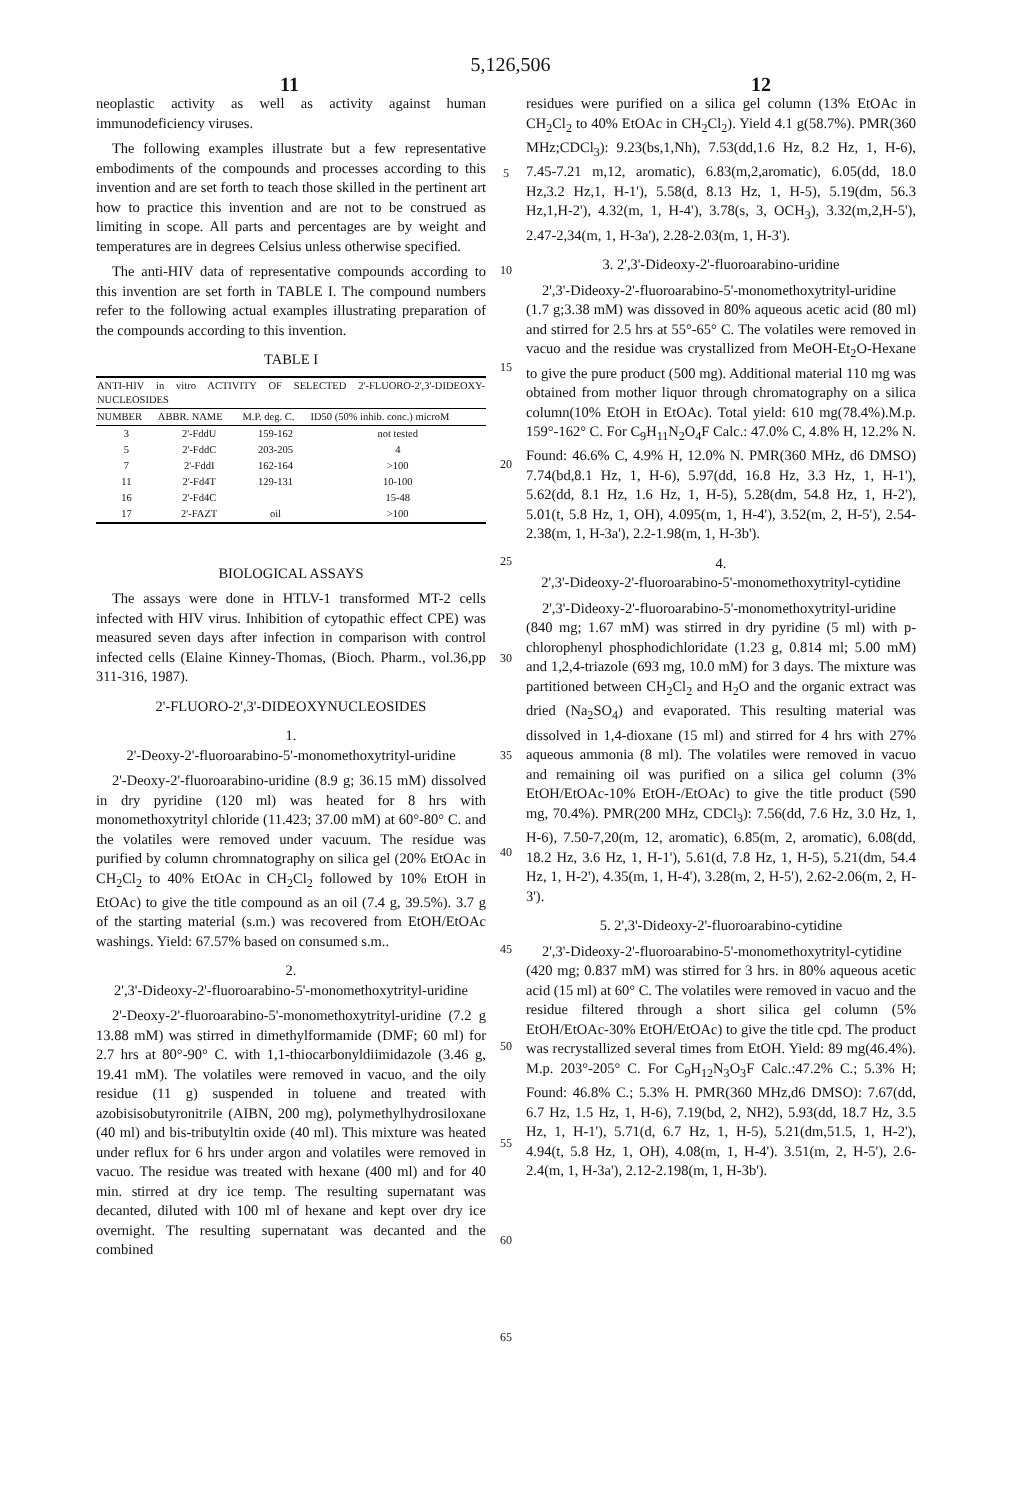5,126,506
11 12
neoplastic activity as well as activity against human immunodeficiency viruses.
The following examples illustrate but a few representative embodiments of the compounds and processes according to this invention and are set forth to teach those skilled in the pertinent art how to practice this invention and are not to be construed as limiting in scope. All parts and percentages are by weight and temperatures are in degrees Celsius unless otherwise specified.
The anti-HIV data of representative compounds according to this invention are set forth in TABLE I. The compound numbers refer to the following actual examples illustrating preparation of the compounds according to this invention.
TABLE I
| ANTI-HIV in vitro ACTIVITY OF SELECTED 2'-FLUORO-2',3'-DIDEOXY-NUCLEOSIDES | | | |
| --- | --- | --- | --- |
| NUMBER | ABBR. NAME | M.P. deg. C. | ID50 (50% inhib. conc.) microM |
| 3 | 2'-FddU | 159-162 | not tested |
| 5 | 2'-FddC | 203-205 | 4 |
| 7 | 2'-FddI | 162-164 | >100 |
| 11 | 2'-Fd4T | 129-131 | 10-100 |
| 16 | 2'-Fd4C | | 15-48 |
| 17 | 2'-FAZT | oil | >100 |
BIOLOGICAL ASSAYS
The assays were done in HTLV-1 transformed MT-2 cells infected with HIV virus. Inhibition of cytopathic effect CPE) was measured seven days after infection in comparison with control infected cells (Elaine Kinney-Thomas, (Bioch. Pharm., vol.36,pp 311-316, 1987).
2'-FLUORO-2',3'-DIDEOXYNUCLEOSIDES
1.
2'-Deoxy-2'-fluoroarabino-5'-monomethoxytrityl-uridine
2'-Deoxy-2'-fluoroarabino-uridine (8.9 g; 36.15 mM) dissolved in dry pyridine (120 ml) was heated for 8 hrs with monomethoxytrityl chloride (11.423; 37.00 mM) at 60°-80° C. and the volatiles were removed under vacuum. The residue was purified by column chromnatography on silica gel (20% EtOAc in CH<sub>2</sub>Cl<sub>2</sub> to 40% EtOAc in CH<sub>2</sub>Cl<sub>2</sub> followed by 10% EtOH in EtOAc) to give the title compound as an oil (7.4 g, 39.5%). 3.7 g of the starting material (s.m.) was recovered from EtOH/EtOAc washings. Yield: 67.57% based on consumed s.m..
2.
2',3'-Dideoxy-2'-fluoroarabino-5'-monomethoxytrityl-uridine
2'-Deoxy-2'-fluoroarabino-5'-monomethoxytrityl-uridine (7.2 g 13.88 mM) was stirred in dimethylformamide (DMF; 60 ml) for 2.7 hrs at 80°-90° C. with 1,1-thiocarbonyldiimidazole (3.46 g, 19.41 mM). The volatiles were removed in vacuo, and the oily residue (11 g) suspended in toluene and treated with azobisisobutyronitrile (AIBN, 200 mg), polymethylhydrosiloxane (40 ml) and bis-tributyltin oxide (40 ml). This mixture was heated under reflux for 6 hrs under argon and volatiles were removed in vacuo. The residue was treated with hexane (400 ml) and for 40 min. stirred at dry ice temp. The resulting supernatant was decanted, diluted with 100 ml of hexane and kept over dry ice overnight. The resulting supernatant was decanted and the combined
5
10
15
20
25
30
35
40
45
50
55
60
65
residues were purified on a silica gel column (13% EtOAc in CH<sub>2</sub>Cl<sub>2</sub> to 40% EtOAc in CH<sub>2</sub>Cl<sub>2</sub>). Yield 4.1 g(58.7%). PMR(360 MHz;CDCl<sub>3</sub>): 9.23(bs,1,Nh), 7.53(dd,1.6 Hz, 8.2 Hz, 1, H-6), 7.45-7.21 m,12, aromatic), 6.83(m,2,aromatic), 6.05(dd, 18.0 Hz,3.2 Hz,1, H-1'), 5.58(d, 8.13 Hz, 1, H-5), 5.19(dm, 56.3 Hz,1,H-2'), 4.32(m, 1, H-4'), 3.78(s, 3, OCH<sub>3</sub>), 3.32(m,2,H-5'), 2.47-2,34(m, 1, H-3a'), 2.28-2.03(m, 1, H-3').
3. 2',3'-Dideoxy-2'-fluoroarabino-uridine
2',3'-Dideoxy-2'-fluoroarabino-5'-monomethoxytrityl-uridine (1.7 g;3.38 mM) was dissoved in 80% aqueous acetic acid (80 ml) and stirred for 2.5 hrs at 55°-65° C. The volatiles were removed in vacuo and the residue was crystallized from MeOH-Et<sub>2</sub>O-Hexane to give the pure product (500 mg). Additional material 110 mg was obtained from mother liquor through chromatography on a silica column(10% EtOH in EtOAc). Total yield: 610 mg(78.4%).M.p. 159°-162° C. For C<sub>9</sub>H<sub>11</sub>N<sub>2</sub>O<sub>4</sub>F Calc.: 47.0% C, 4.8% H, 12.2% N. Found: 46.6% C, 4.9% H, 12.0% N. PMR(360 MHz, d6 DMSO) 7.74(bd,8.1 Hz, 1, H-6), 5.97(dd, 16.8 Hz, 3.3 Hz, 1, H-1'), 5.62(dd, 8.1 Hz, 1.6 Hz, 1, H-5), 5.28(dm, 54.8 Hz, 1, H-2'), 5.01(t, 5.8 Hz, 1, OH), 4.095(m, 1, H-4'), 3.52(m, 2, H-5'), 2.54-2.38(m, 1, H-3a'), 2.2-1.98(m, 1, H-3b').
4.
2',3'-Dideoxy-2'-fluoroarabino-5'-monomethoxytrityl-cytidine
2',3'-Dideoxy-2'-fluoroarabino-5'-monomethoxytrityl-uridine (840 mg; 1.67 mM) was stirred in dry pyridine (5 ml) with p-chlorophenyl phosphodichloridate (1.23 g, 0.814 ml; 5.00 mM) and 1,2,4-triazole (693 mg, 10.0 mM) for 3 days. The mixture was partitioned between CH<sub>2</sub>Cl<sub>2</sub> and H<sub>2</sub>O and the organic extract was dried (Na<sub>2</sub>SO<sub>4</sub>) and evaporated. This resulting material was dissolved in 1,4-dioxane (15 ml) and stirred for 4 hrs with 27% aqueous ammonia (8 ml). The volatiles were removed in vacuo and remaining oil was purified on a silica gel column (3% EtOH/EtOAc-10% EtOH-/EtOAc) to give the title product (590 mg, 70.4%). PMR(200 MHz, CDCl<sub>3</sub>): 7.56(dd, 7.6 Hz, 3.0 Hz, 1, H-6), 7.50-7,20(m, 12, aromatic), 6.85(m, 2, aromatic), 6.08(dd, 18.2 Hz, 3.6 Hz, 1, H-1'), 5.61(d, 7.8 Hz, 1, H-5), 5.21(dm, 54.4 Hz, 1, H-2'), 4.35(m, 1, H-4'), 3.28(m, 2, H-5'), 2.62-2.06(m, 2, H-3').
5. 2',3'-Dideoxy-2'-fluoroarabino-cytidine
2',3'-Dideoxy-2'-fluoroarabino-5'-monomethoxytrityl-cytidine (420 mg; 0.837 mM) was stirred for 3 hrs. in 80% aqueous acetic acid (15 ml) at 60° C. The volatiles were removed in vacuo and the residue filtered through a short silica gel column (5% EtOH/EtOAc-30% EtOH/EtOAc) to give the title cpd. The product was recrystallized several times from EtOH. Yield: 89 mg(46.4%). M.p. 203°-205° C. For C<sub>9</sub>H<sub>12</sub>N<sub>3</sub>O<sub>3</sub>F Calc.:47.2% C.; 5.3% H; Found: 46.8% C.; 5.3% H. PMR(360 MHz,d6 DMSO): 7.67(dd, 6.7 Hz, 1.5 Hz, 1, H-6), 7.19(bd, 2, NH2), 5.93(dd, 18.7 Hz, 3.5 Hz, 1, H-1'), 5.71(d, 6.7 Hz, 1, H-5), 5.21(dm,51.5, 1, H-2'), 4.94(t, 5.8 Hz, 1, OH), 4.08(m, 1, H-4'). 3.51(m, 2, H-5'), 2.6-2.4(m, 1, H-3a'), 2.12-2.198(m, 1, H-3b').